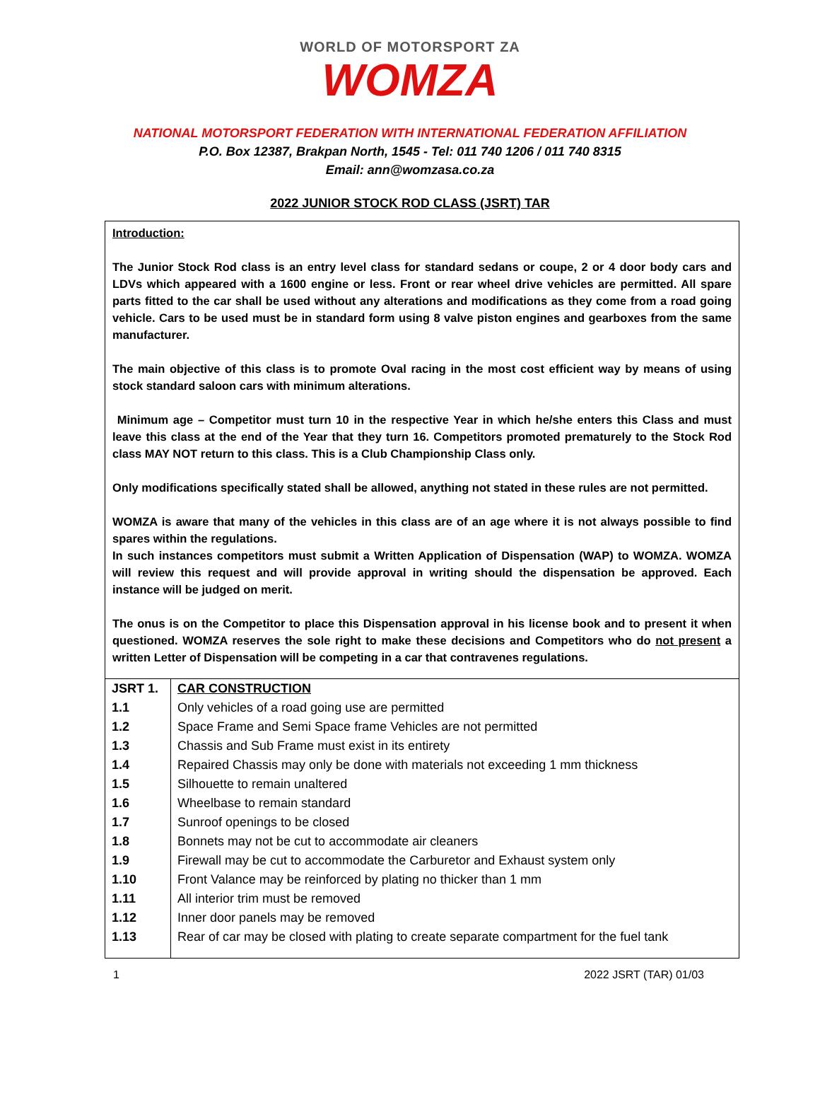WORLD OF MOTORSPORT ZA
WOMZA
NATIONAL MOTORSPORT FEDERATION WITH INTERNATIONAL FEDERATION AFFILIATION
P.O. Box 12387, Brakpan North, 1545 - Tel: 011 740 1206 / 011 740 8315
Email: ann@womzasa.co.za
2022 JUNIOR STOCK ROD CLASS (JSRT) TAR
Introduction:
The Junior Stock Rod class is an entry level class for standard sedans or coupe, 2 or 4 door body cars and LDVs which appeared with a 1600 engine or less. Front or rear wheel drive vehicles are permitted. All spare parts fitted to the car shall be used without any alterations and modifications as they come from a road going vehicle. Cars to be used must be in standard form using 8 valve piston engines and gearboxes from the same manufacturer.
The main objective of this class is to promote Oval racing in the most cost efficient way by means of using stock standard saloon cars with minimum alterations.
Minimum age – Competitor must turn 10 in the respective Year in which he/she enters this Class and must leave this class at the end of the Year that they turn 16. Competitors promoted prematurely to the Stock Rod class MAY NOT return to this class. This is a Club Championship Class only.
Only modifications specifically stated shall be allowed, anything not stated in these rules are not permitted.
WOMZA is aware that many of the vehicles in this class are of an age where it is not always possible to find spares within the regulations.
In such instances competitors must submit a Written Application of Dispensation (WAP) to WOMZA. WOMZA will review this request and will provide approval in writing should the dispensation be approved. Each instance will be judged on merit.
The onus is on the Competitor to place this Dispensation approval in his license book and to present it when questioned. WOMZA reserves the sole right to make these decisions and Competitors who do not present a written Letter of Dispensation will be competing in a car that contravenes regulations.
| JSRT 1. | CAR CONSTRUCTION |
| 1.1 | Only vehicles of a road going use are permitted |
| 1.2 | Space Frame and Semi Space frame Vehicles are not permitted |
| 1.3 | Chassis and Sub Frame must exist in its entirety |
| 1.4 | Repaired Chassis may only be done with materials not exceeding 1 mm thickness |
| 1.5 | Silhouette to remain unaltered |
| 1.6 | Wheelbase to remain standard |
| 1.7 | Sunroof openings to be closed |
| 1.8 | Bonnets may not be cut to accommodate air cleaners |
| 1.9 | Firewall may be cut to accommodate the Carburetor and Exhaust system only |
| 1.10 | Front Valance may be reinforced by plating no thicker than 1 mm |
| 1.11 | All interior trim must be removed |
| 1.12 | Inner door panels may be removed |
| 1.13 | Rear of car may be closed with plating to create separate compartment for the fuel tank |
1 2022 JSRT (TAR) 01/03